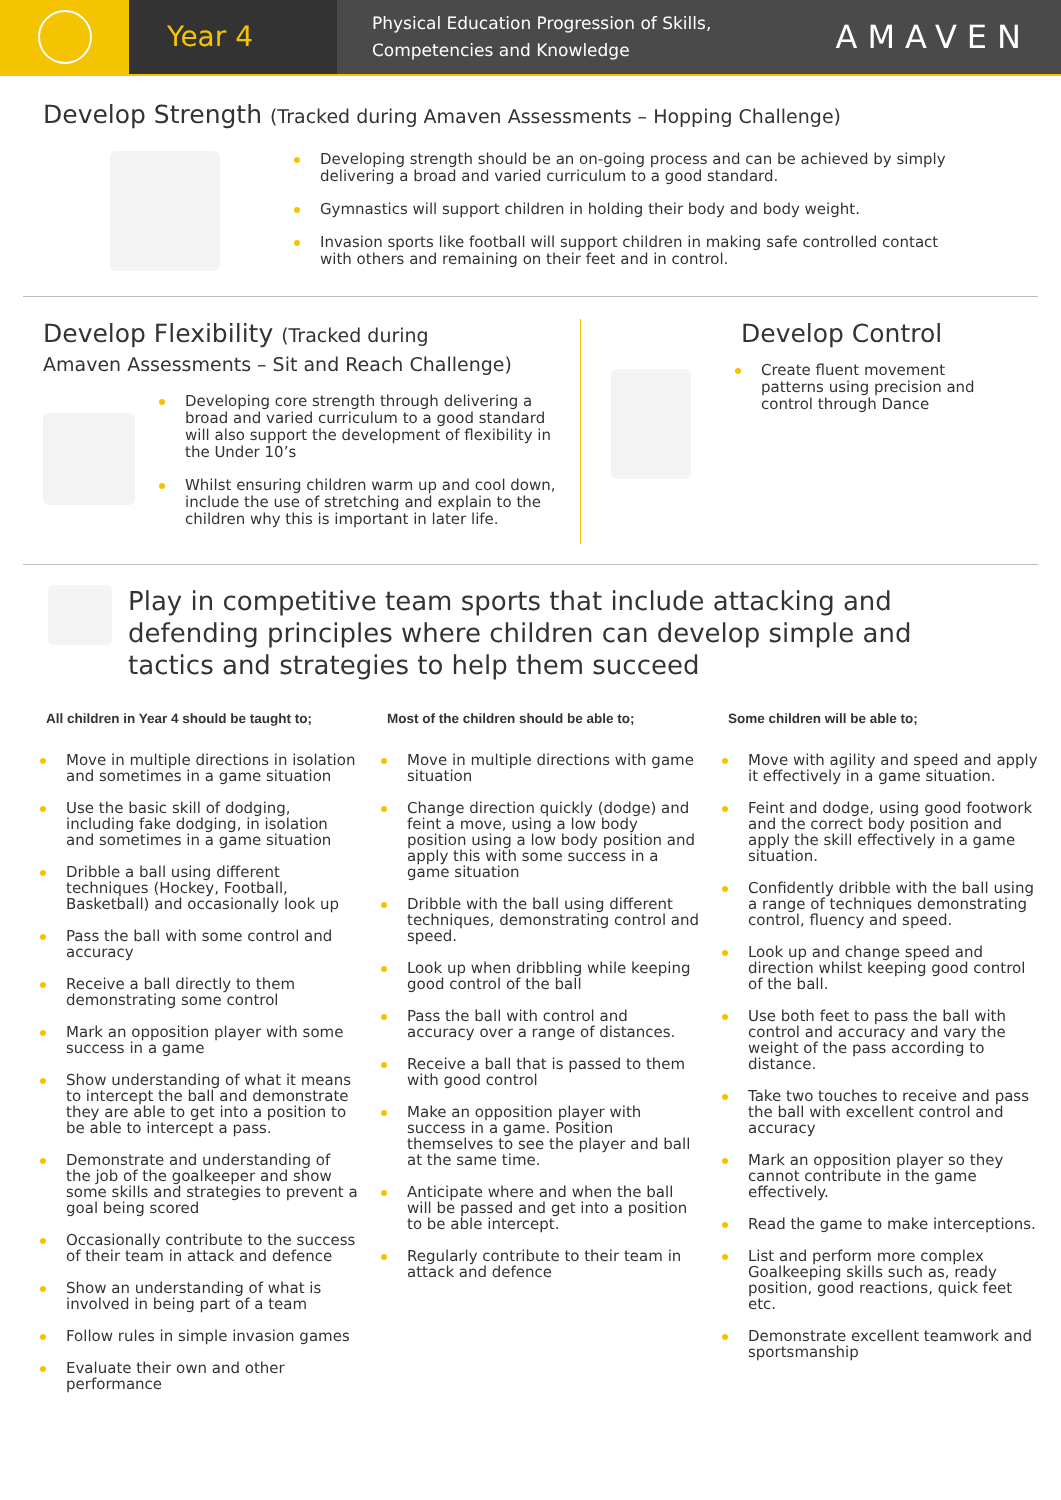Year 4
Physical Education Progression of Skills,
Competencies and Knowledge
AMAVEN
Develop Strength (Tracked during Amaven Assessments – Hopping Challenge)
Developing strength should be an on-going process and can be achieved by simply delivering a broad and varied curriculum to a good standard.
Gymnastics will support children in holding their body and body weight.
Invasion sports like football will support children in making safe controlled contact with others and remaining on their feet and in control.
Develop Flexibility (Tracked during
Amaven Assessments – Sit and Reach Challenge)
Developing core strength through delivering a broad and varied curriculum to a good standard will also support the development of flexibility in the Under 10’s
Whilst ensuring children warm up and cool down, include the use of stretching and explain to the children why this is important in later life.
Develop Control
Create fluent movement patterns using precision and control through Dance
Play in competitive team sports that include attacking and defending principles where children can develop simple and tactics and strategies to help them succeed
All children in Year 4 should be taught to;
Move in multiple directions in isolation and sometimes in a game situation
Use the basic skill of dodging, including fake dodging, in isolation and sometimes in a game situation
Dribble a ball using different techniques (Hockey, Football, Basketball) and occasionally look up
Pass the ball with some control and accuracy
Receive a ball directly to them demonstrating some control
Mark an opposition player with some success in a game
Show understanding of what it means to intercept the ball and demonstrate they are able to get into a position to be able to intercept a pass.
Demonstrate and understanding of the job of the goalkeeper and show some skills and strategies to prevent a goal being scored
Occasionally contribute to the success of their team in attack and defence
Show an understanding of what is involved in being part of a team
Follow rules in simple invasion games
Evaluate their own and other performance
Most of the children should be able to;
Move in multiple directions with game situation
Change direction quickly (dodge) and feint a move, using a low body position using a low body position and apply this with some success in a game situation
Dribble with the ball using different techniques, demonstrating control and speed.
Look up when dribbling while keeping good control of the ball
Pass the ball with control and accuracy over a range of distances.
Receive a ball that is passed to them with good control
Make an opposition player with success in a game. Position themselves to see the player and ball at the same time.
Anticipate where and when the ball will be passed and get into a position to be able intercept.
Regularly contribute to their team in attack and defence
Some children will be able to;
Move with agility and speed and apply it effectively in a game situation.
Feint and dodge, using good footwork and the correct body position and apply the skill effectively in a game situation.
Confidently dribble with the ball using a range of techniques demonstrating control, fluency and speed.
Look up and change speed and direction whilst keeping good control of the ball.
Use both feet to pass the ball with control and accuracy and vary the weight of the pass according to distance.
Take two touches to receive and pass the ball with excellent control and accuracy
Mark an opposition player so they cannot contribute in the game effectively.
Read the game to make interceptions.
List and perform more complex Goalkeeping skills such as, ready position, good reactions, quick feet etc.
Demonstrate excellent teamwork and sportsmanship